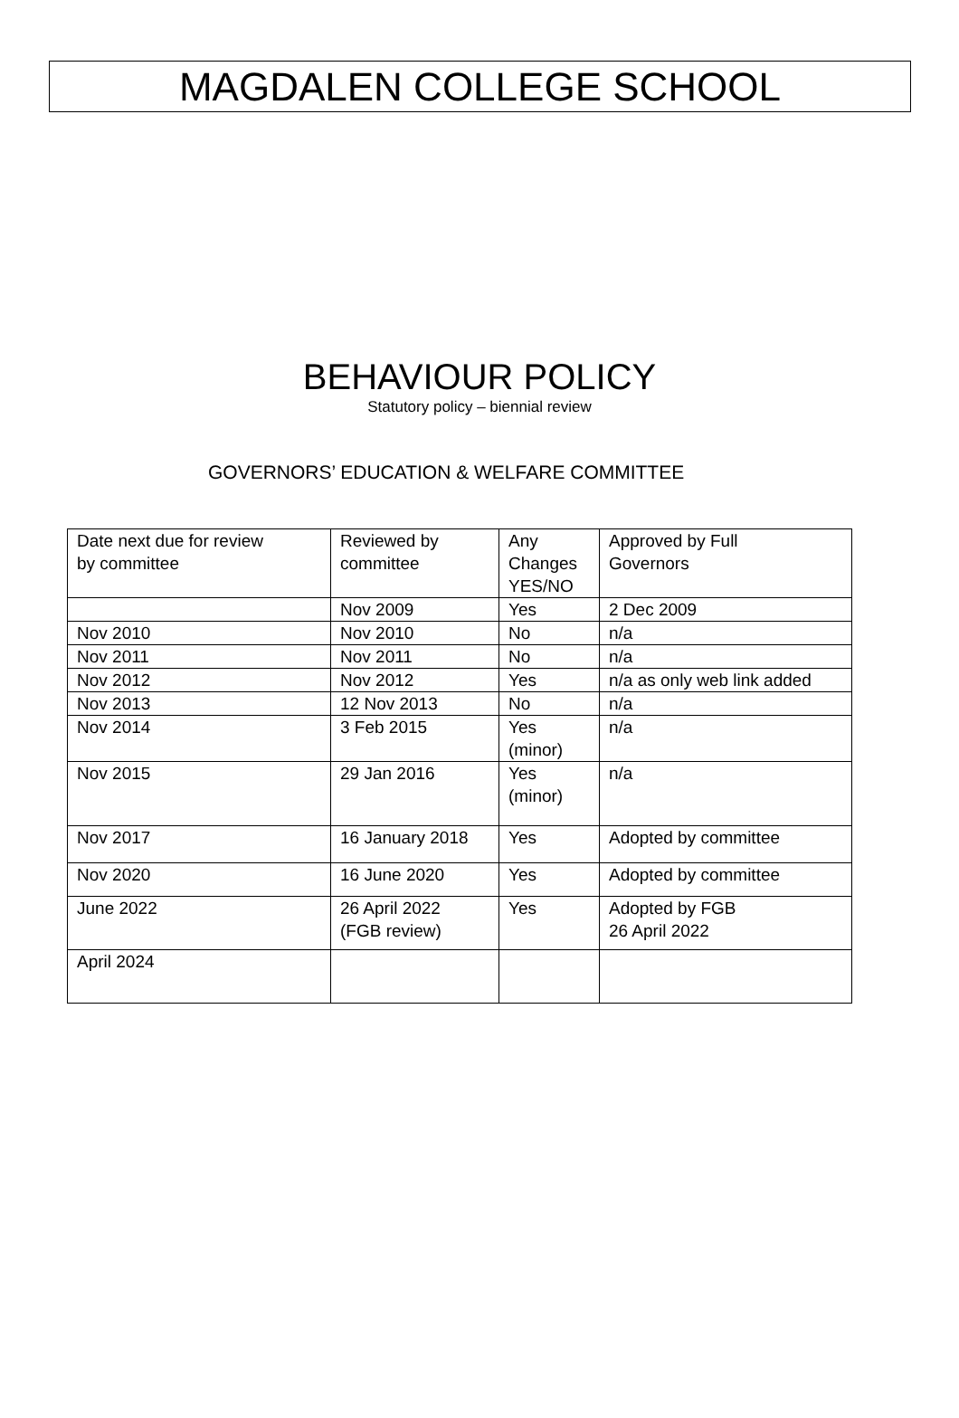MAGDALEN COLLEGE SCHOOL
BEHAVIOUR POLICY
Statutory policy – biennial review
GOVERNORS’ EDUCATION & WELFARE COMMITTEE
| Date next due for review by committee | Reviewed by committee | Any Changes YES/NO | Approved by Full Governors |
| | Nov 2009 | Yes | 2 Dec 2009 |
| Nov 2010 | Nov 2010 | No | n/a |
| Nov 2011 | Nov 2011 | No | n/a |
| Nov 2012 | Nov 2012 | Yes | n/a as only web link added |
| Nov 2013 | 12 Nov 2013 | No | n/a |
| Nov 2014 | 3 Feb 2015 | Yes (minor) | n/a |
| Nov 2015 | 29 Jan 2016 | Yes (minor) | n/a |
| Nov 2017 | 16 January 2018 | Yes | Adopted by committee |
| Nov 2020 | 16 June 2020 | Yes | Adopted by committee |
| June 2022 | 26 April 2022 (FGB review) | Yes | Adopted by FGB 26 April 2022 |
| April 2024 | | | |